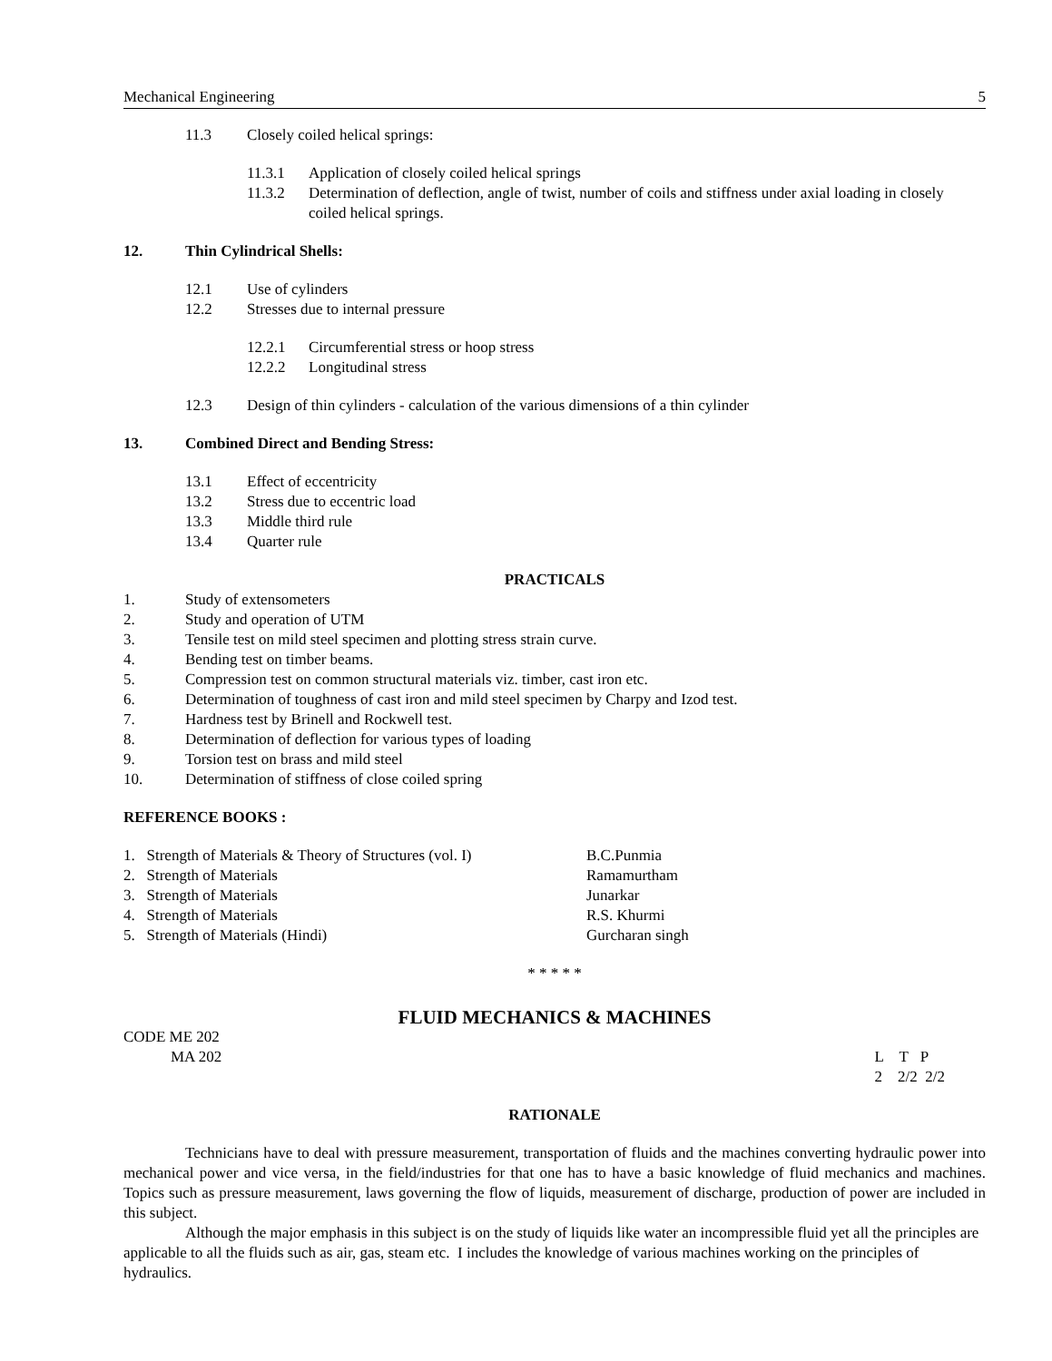Mechanical Engineering 5
11.3 Closely coiled helical springs:
11.3.1 Application of closely coiled helical springs
11.3.2 Determination of deflection, angle of twist, number of coils and stiffness under axial loading in closely coiled helical springs.
12. Thin Cylindrical Shells:
12.1 Use of cylinders
12.2 Stresses due to internal pressure
12.2.1 Circumferential stress or hoop stress
12.2.2 Longitudinal stress
12.3 Design of thin cylinders - calculation of the various dimensions of a thin cylinder
13. Combined Direct and Bending Stress:
13.1 Effect of eccentricity
13.2 Stress due to eccentric load
13.3 Middle third rule
13.4 Quarter rule
PRACTICALS
1. Study of extensometers
2. Study and operation of UTM
3. Tensile test on mild steel specimen and plotting stress strain curve.
4. Bending test on timber beams.
5. Compression test on common structural materials viz. timber, cast iron etc.
6. Determination of toughness of cast iron and mild steel specimen by Charpy and Izod test.
7. Hardness test by Brinell and Rockwell test.
8. Determination of deflection for various types of loading
9. Torsion test on brass and mild steel
10. Determination of stiffness of close coiled spring
REFERENCE BOOKS :
1. Strength of Materials & Theory of Structures (vol. I) B.C.Punmia
2. Strength of Materials Ramamurtham
3. Strength of Materials Junarkar
4. Strength of Materials R.S. Khurmi
5. Strength of Materials (Hindi) Gurcharan singh
* * * * *
FLUID MECHANICS & MACHINES
CODE ME 202
MA 202 L T P
2 2/2 2/2
RATIONALE
Technicians have to deal with pressure measurement, transportation of fluids and the machines converting hydraulic power into mechanical power and vice versa, in the field/industries for that one has to have a basic knowledge of fluid mechanics and machines. Topics such as pressure measurement, laws governing the flow of liquids, measurement of discharge, production of power are included in this subject.
Although the major emphasis in this subject is on the study of liquids like water an incompressible fluid yet all the principles are applicable to all the fluids such as air, gas, steam etc. I includes the knowledge of various machines working on the principles of hydraulics.